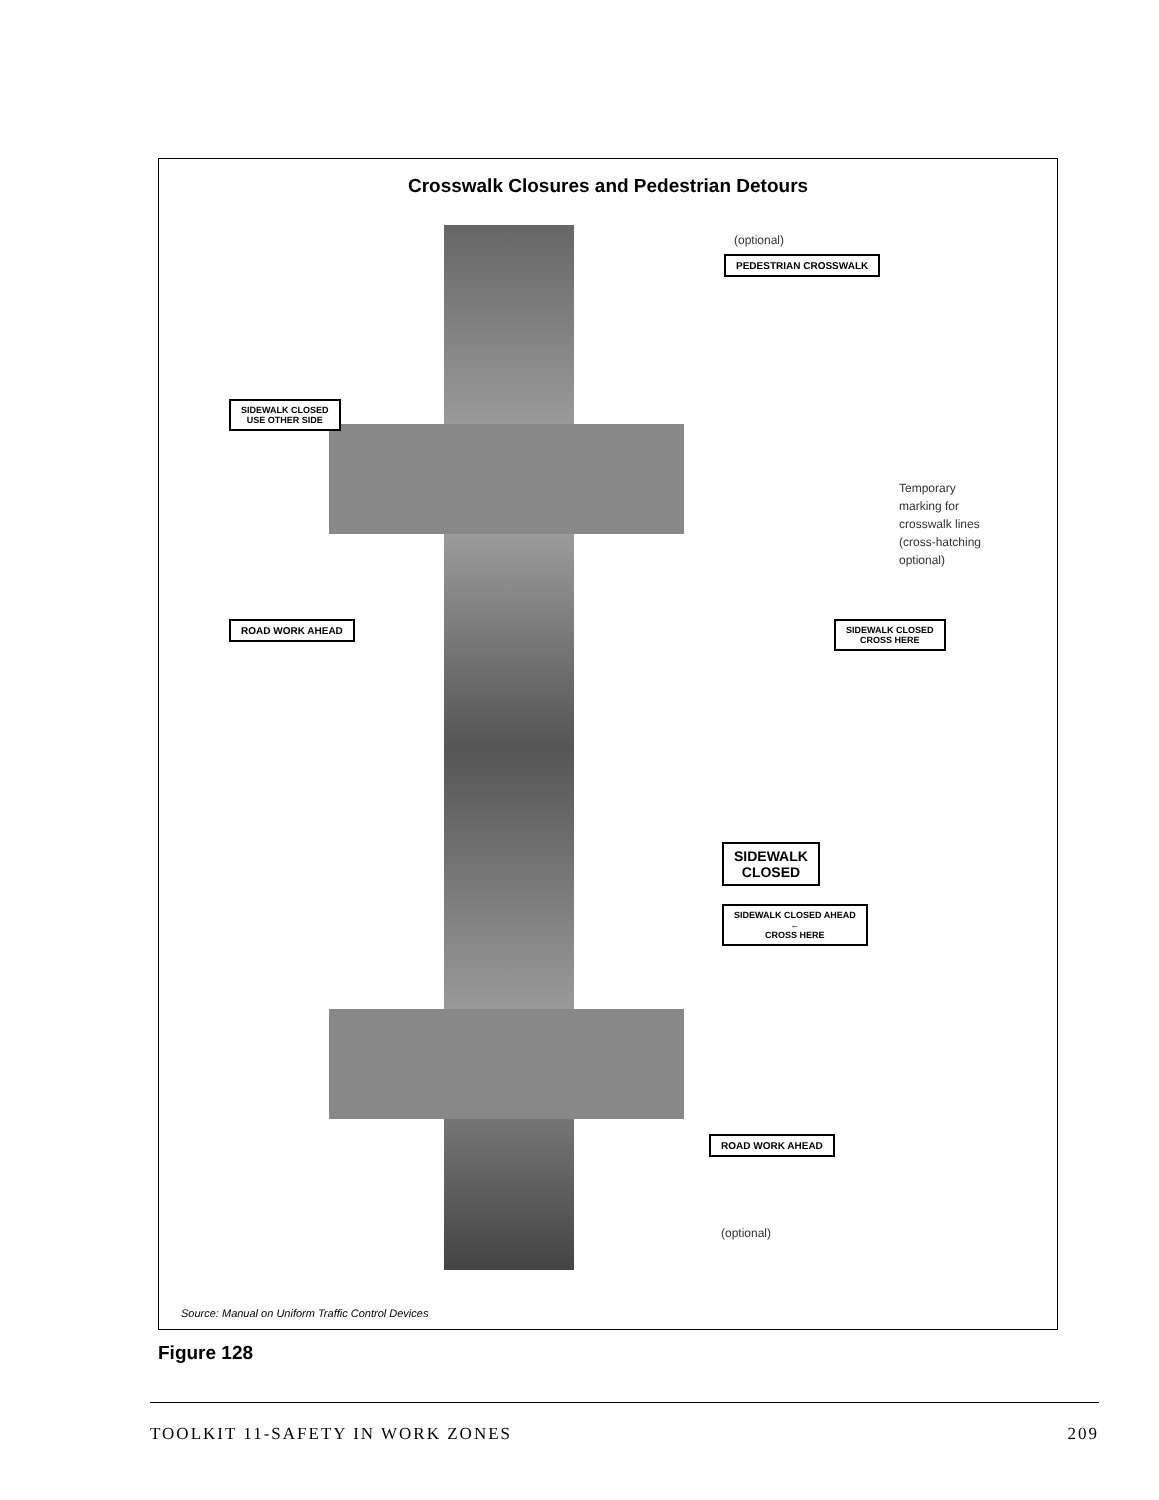Crosswalk Closures and Pedestrian Detours
(optional)
PEDESTRIAN CROSSWALK
SIDEWALK CLOSED
USE OTHER SIDE
Temporary
marking for
crosswalk lines
(cross-hatching
optional)
ROAD WORK AHEAD
SIDEWALK CLOSED
CROSS HERE
SIDEWALK
CLOSED
SIDEWALK CLOSED AHEAD
←
CROSS HERE
ROAD WORK AHEAD
(optional)
Source: Manual on Uniform Traffic Control Devices
Figure 128
TOOLKIT 11-SAFETY IN WORK ZONES 209